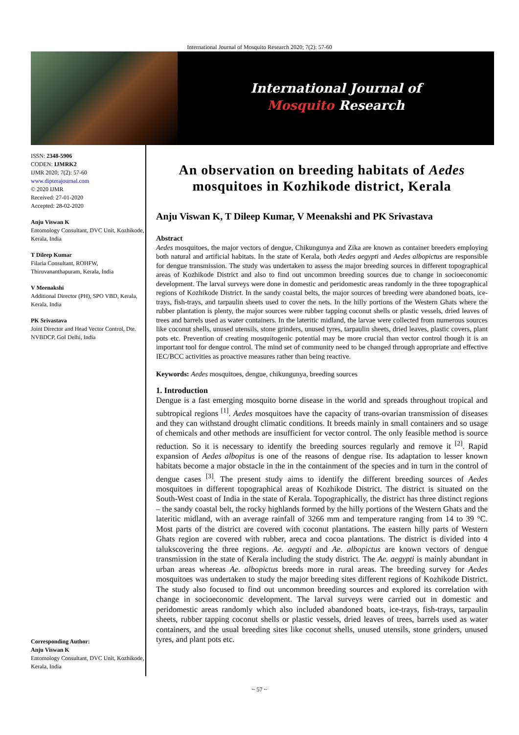International Journal of Mosquito Research 2020; 7(2): 57-60
International Journal of
Mosquito Research
ISSN: 2348-5906
CODEN: IJMRK2
IJMR 2020; 7(2): 57-60
www.dipterajournal.com
© 2020 IJMR
Received: 27-01-2020
Accepted: 28-02-2020
Anju Viswan K
Entomology Consultant, DVC Unit, Kozhikode, Kerala, India
T Dileep Kumar
Filaria Consultant, ROHFW, Thiruvananthapuram, Kerala, India
V Meenakshi
Additional Director (PH), SPO VBD, Kerala, Kerala, India
PK Srivastava
Joint Director and Head Vector Control, Dte. NVBDCP, GoI Delhi, India
Corresponding Author:
Anju Viswan K
Entomology Consultant, DVC Unit, Kozhikode, Kerala, India
An observation on breeding habitats of Aedes mosquitoes in Kozhikode district, Kerala
Anju Viswan K, T Dileep Kumar, V Meenakshi and PK Srivastava
Abstract
Aedes mosquitoes, the major vectors of dengue, Chikungunya and Zika are known as container breeders employing both natural and artificial habitats. In the state of Kerala, both Aedes aegypti and Aedes albopictus are responsible for dengue transmission. The study was undertaken to assess the major breeding sources in different topographical areas of Kozhikode District and also to find out uncommon breeding sources due to change in socioeconomic development. The larval surveys were done in domestic and peridomestic areas randomly in the three topographical regions of Kozhikode District. In the sandy coastal belts, the major sources of breeding were abandoned boats, ice-trays, fish-trays, and tarpaulin sheets used to cover the nets. In the hilly portions of the Western Ghats where the rubber plantation is plenty, the major sources were rubber tapping coconut shells or plastic vessels, dried leaves of trees and barrels used as water containers. In the lateritic midland, the larvae were collected from numerous sources like coconut shells, unused utensils, stone grinders, unused tyres, tarpaulin sheets, dried leaves, plastic covers, plant pots etc. Prevention of creating mosquitogenic potential may be more crucial than vector control though it is an important tool for dengue control. The mind set of community need to be changed through appropriate and effective IEC/BCC activities as proactive measures rather than being reactive.
Keywords: Aedes mosquitoes, dengue, chikungunya, breeding sources
1. Introduction
Dengue is a fast emerging mosquito borne disease in the world and spreads throughout tropical and subtropical regions <sup>[1]</sup>. Aedes mosquitoes have the capacity of trans-ovarian transmission of diseases and they can withstand drought climatic conditions. It breeds mainly in small containers and so usage of chemicals and other methods are insufficient for vector control. The only feasible method is source reduction. So it is necessary to identify the breeding sources regularly and remove it <sup>[2]</sup>. Rapid expansion of Aedes albopitus is one of the reasons of dengue rise. Its adaptation to lesser known habitats become a major obstacle in the in the containment of the species and in turn in the control of dengue cases <sup>[3]</sup>. The present study aims to identify the different breeding sources of Aedes mosquitoes in different topographical areas of Kozhikode District. The district is situated on the South-West coast of India in the state of Kerala. Topographically, the district has three distinct regions – the sandy coastal belt, the rocky highlands formed by the hilly portions of the Western Ghats and the lateritic midland, with an average rainfall of 3266 mm and temperature ranging from 14 to 39 °C. Most parts of the district are covered with coconut plantations. The eastern hilly parts of Western Ghats region are covered with rubber, areca and cocoa plantations. The district is divided into 4 talukscovering the three regions. Ae. aegypti and Ae. albopictus are known vectors of dengue transmission in the state of Kerala including the study district. The Ae. aegypti is mainly abundant in urban areas whereas Ae. albopictus breeds more in rural areas. The breeding survey for Aedes mosquitoes was undertaken to study the major breeding sites different regions of Kozhikode District. The study also focused to find out uncommon breeding sources and explored its correlation with change in socioeconomic development. The larval surveys were carried out in domestic and peridomestic areas randomly which also included abandoned boats, ice-trays, fish-trays, tarpaulin sheets, rubber tapping coconut shells or plastic vessels, dried leaves of trees, barrels used as water containers, and the usual breeding sites like coconut shells, unused utensils, stone grinders, unused tyres, and plant pots etc.
~ 57 ~